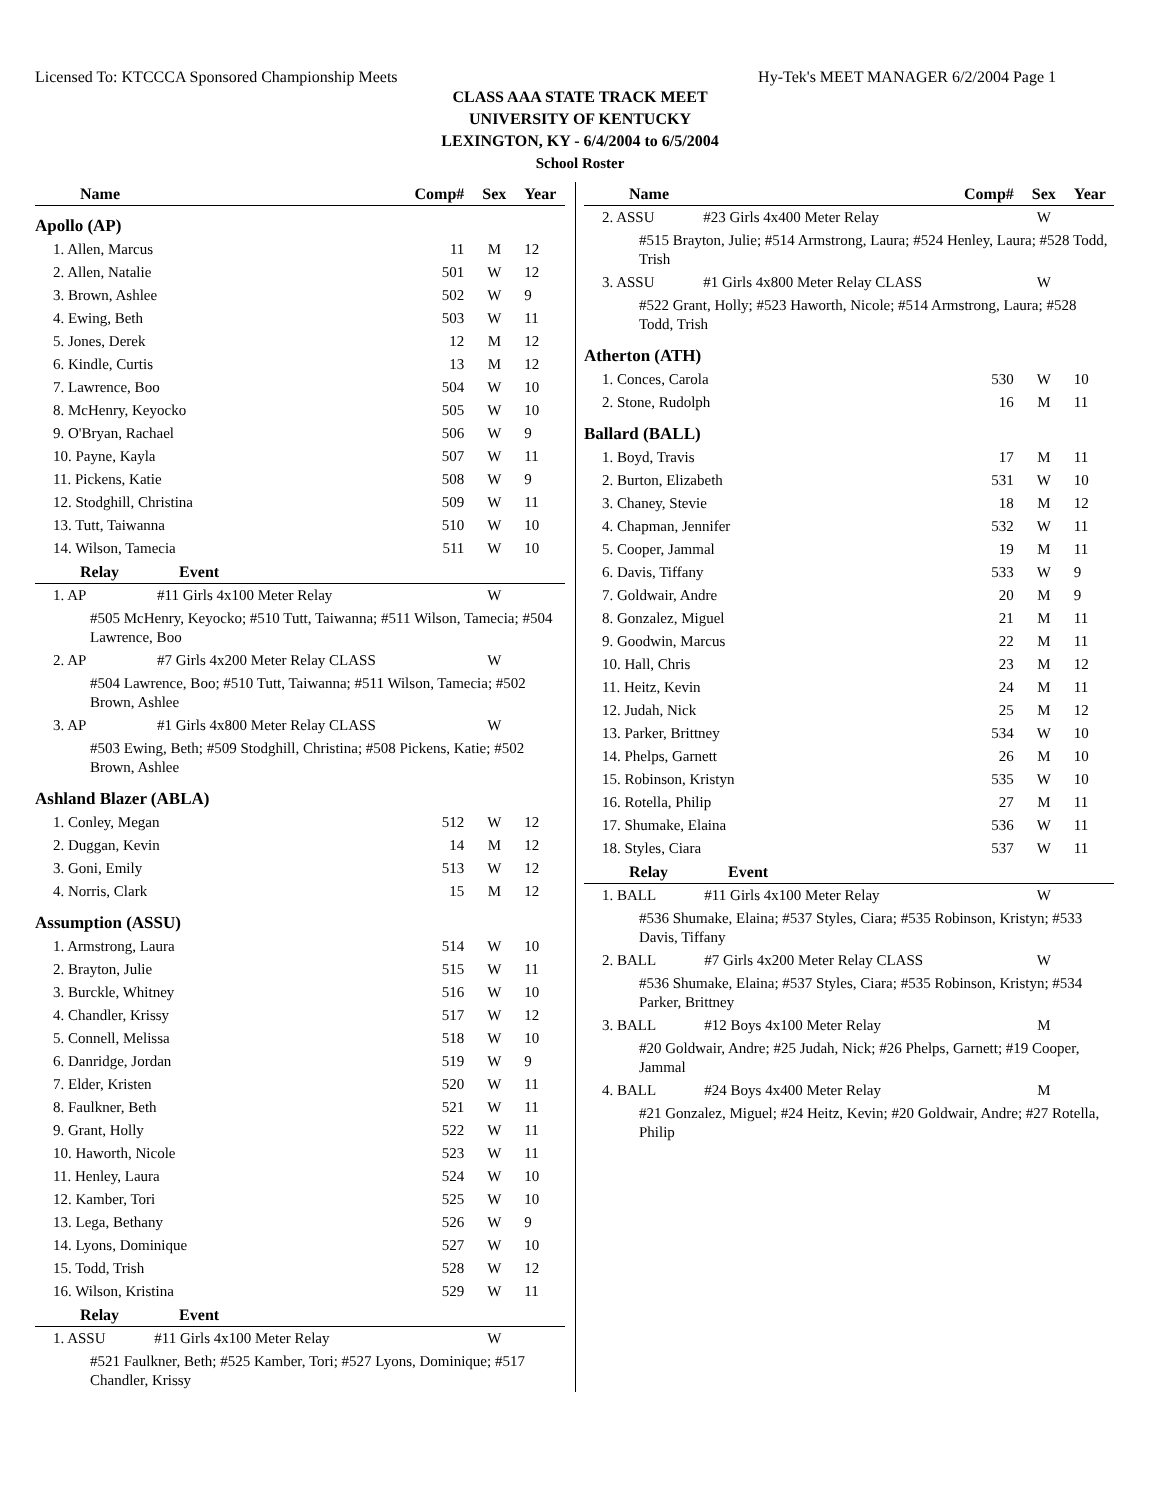Licensed To: KTCCCA Sponsored Championship Meets Hy-Tek's MEET MANAGER 6/2/2004 Page 1
CLASS AAA STATE TRACK MEET
UNIVERSITY OF KENTUCKY
LEXINGTON, KY - 6/4/2004 to 6/5/2004
School Roster
| Name | Comp# | Sex | Year |
| --- | --- | --- | --- |
| Apollo (AP) | | | |
| 1. Allen, Marcus | 11 | M | 12 |
| 2. Allen, Natalie | 501 | W | 12 |
| 3. Brown, Ashlee | 502 | W | 9 |
| 4. Ewing, Beth | 503 | W | 11 |
| 5. Jones, Derek | 12 | M | 12 |
| 6. Kindle, Curtis | 13 | M | 12 |
| 7. Lawrence, Boo | 504 | W | 10 |
| 8. McHenry, Keyocko | 505 | W | 10 |
| 9. O'Bryan, Rachael | 506 | W | 9 |
| 10. Payne, Kayla | 507 | W | 11 |
| 11. Pickens, Katie | 508 | W | 9 |
| 12. Stodghill, Christina | 509 | W | 11 |
| 13. Tutt, Taiwanna | 510 | W | 10 |
| 14. Wilson, Tamecia | 511 | W | 10 |
| Relay Event | | | |
| 1. AP #11 Girls 4x100 Meter Relay | | W | |
| #505 McHenry, Keyocko; #510 Tutt, Taiwanna; #511 Wilson, Tamecia; #504 Lawrence, Boo | | | |
| 2. AP #7 Girls 4x200 Meter Relay CLASS | | W | |
| #504 Lawrence, Boo; #510 Tutt, Taiwanna; #511 Wilson, Tamecia; #502 Brown, Ashlee | | | |
| 3. AP #1 Girls 4x800 Meter Relay CLASS | | W | |
| #503 Ewing, Beth; #509 Stodghill, Christina; #508 Pickens, Katie; #502 Brown, Ashlee | | | |
| Ashland Blazer (ABLA) | | | |
| 1. Conley, Megan | 512 | W | 12 |
| 2. Duggan, Kevin | 14 | M | 12 |
| 3. Goni, Emily | 513 | W | 12 |
| 4. Norris, Clark | 15 | M | 12 |
| Assumption (ASSU) | | | |
| 1. Armstrong, Laura | 514 | W | 10 |
| 2. Brayton, Julie | 515 | W | 11 |
| 3. Burckle, Whitney | 516 | W | 10 |
| 4. Chandler, Krissy | 517 | W | 12 |
| 5. Connell, Melissa | 518 | W | 10 |
| 6. Danridge, Jordan | 519 | W | 9 |
| 7. Elder, Kristen | 520 | W | 11 |
| 8. Faulkner, Beth | 521 | W | 11 |
| 9. Grant, Holly | 522 | W | 11 |
| 10. Haworth, Nicole | 523 | W | 11 |
| 11. Henley, Laura | 524 | W | 10 |
| 12. Kamber, Tori | 525 | W | 10 |
| 13. Lega, Bethany | 526 | W | 9 |
| 14. Lyons, Dominique | 527 | W | 10 |
| 15. Todd, Trish | 528 | W | 12 |
| 16. Wilson, Kristina | 529 | W | 11 |
| Relay Event | | | |
| 1. ASSU #11 Girls 4x100 Meter Relay | | W | |
| #521 Faulkner, Beth; #525 Kamber, Tori; #527 Lyons, Dominique; #517 Chandler, Krissy | | | |
| Name | Comp# | Sex | Year |
| --- | --- | --- | --- |
| 2. ASSU #23 Girls 4x400 Meter Relay | | W | |
| #515 Brayton, Julie; #514 Armstrong, Laura; #524 Henley, Laura; #528 Todd, Trish | | | |
| 3. ASSU #1 Girls 4x800 Meter Relay CLASS | | W | |
| #522 Grant, Holly; #523 Haworth, Nicole; #514 Armstrong, Laura; #528 Todd, Trish | | | |
| Atherton (ATH) | | | |
| 1. Conces, Carola | 530 | W | 10 |
| 2. Stone, Rudolph | 16 | M | 11 |
| Ballard (BALL) | | | |
| 1. Boyd, Travis | 17 | M | 11 |
| 2. Burton, Elizabeth | 531 | W | 10 |
| 3. Chaney, Stevie | 18 | M | 12 |
| 4. Chapman, Jennifer | 532 | W | 11 |
| 5. Cooper, Jammal | 19 | M | 11 |
| 6. Davis, Tiffany | 533 | W | 9 |
| 7. Goldwair, Andre | 20 | M | 9 |
| 8. Gonzalez, Miguel | 21 | M | 11 |
| 9. Goodwin, Marcus | 22 | M | 11 |
| 10. Hall, Chris | 23 | M | 12 |
| 11. Heitz, Kevin | 24 | M | 11 |
| 12. Judah, Nick | 25 | M | 12 |
| 13. Parker, Brittney | 534 | W | 10 |
| 14. Phelps, Garnett | 26 | M | 10 |
| 15. Robinson, Kristyn | 535 | W | 10 |
| 16. Rotella, Philip | 27 | M | 11 |
| 17. Shumake, Elaina | 536 | W | 11 |
| 18. Styles, Ciara | 537 | W | 11 |
| Relay Event | | | |
| 1. BALL #11 Girls 4x100 Meter Relay | | W | |
| #536 Shumake, Elaina; #537 Styles, Ciara; #535 Robinson, Kristyn; #533 Davis, Tiffany | | | |
| 2. BALL #7 Girls 4x200 Meter Relay CLASS | | W | |
| #536 Shumake, Elaina; #537 Styles, Ciara; #535 Robinson, Kristyn; #534 Parker, Brittney | | | |
| 3. BALL #12 Boys 4x100 Meter Relay | | M | |
| #20 Goldwair, Andre; #25 Judah, Nick; #26 Phelps, Garnett; #19 Cooper, Jammal | | | |
| 4. BALL #24 Boys 4x400 Meter Relay | | M | |
| #21 Gonzalez, Miguel; #24 Heitz, Kevin; #20 Goldwair, Andre; #27 Rotella, Philip | | | |